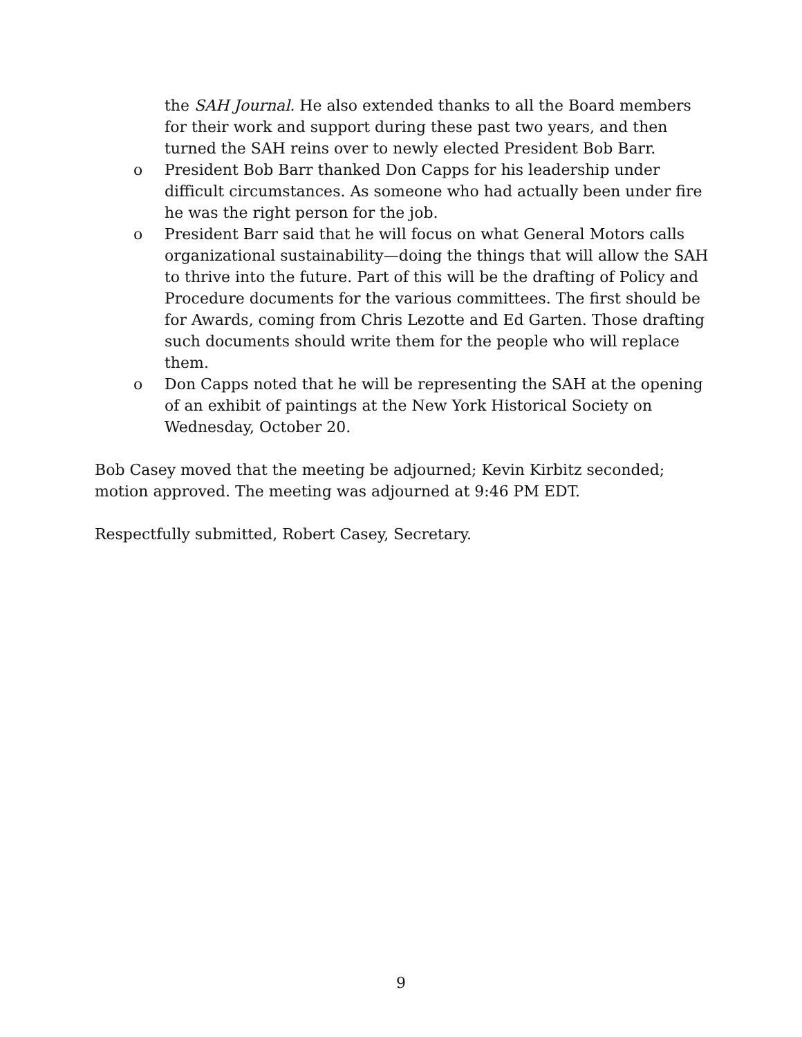the SAH Journal. He also extended thanks to all the Board members for their work and support during these past two years, and then turned the SAH reins over to newly elected President Bob Barr.
o President Bob Barr thanked Don Capps for his leadership under difficult circumstances. As someone who had actually been under fire he was the right person for the job.
o President Barr said that he will focus on what General Motors calls organizational sustainability—doing the things that will allow the SAH to thrive into the future. Part of this will be the drafting of Policy and Procedure documents for the various committees. The first should be for Awards, coming from Chris Lezotte and Ed Garten. Those drafting such documents should write them for the people who will replace them.
o Don Capps noted that he will be representing the SAH at the opening of an exhibit of paintings at the New York Historical Society on Wednesday, October 20.
Bob Casey moved that the meeting be adjourned; Kevin Kirbitz seconded; motion approved. The meeting was adjourned at 9:46 PM EDT.
Respectfully submitted, Robert Casey, Secretary.
9